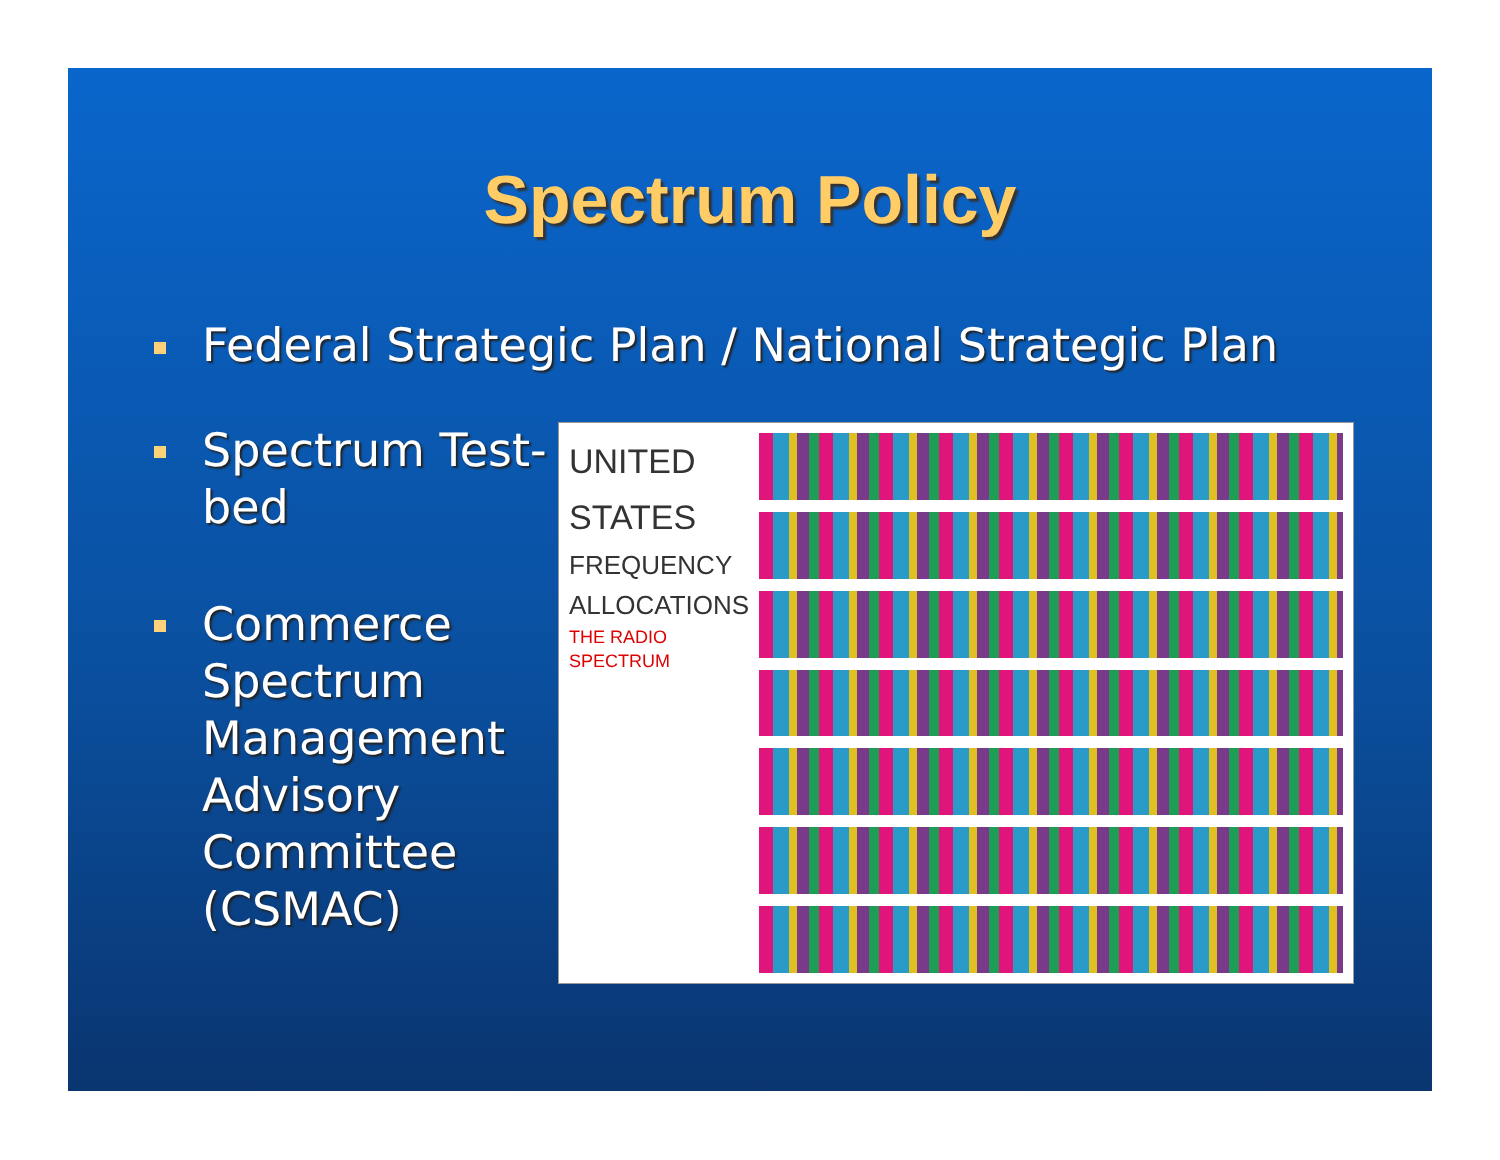Spectrum Policy
Federal Strategic Plan / National Strategic Plan
Spectrum Test-bed
Commerce Spectrum Management Advisory Committee (CSMAC)
UNITED
STATES
FREQUENCY
ALLOCATIONS
THE RADIO SPECTRUM